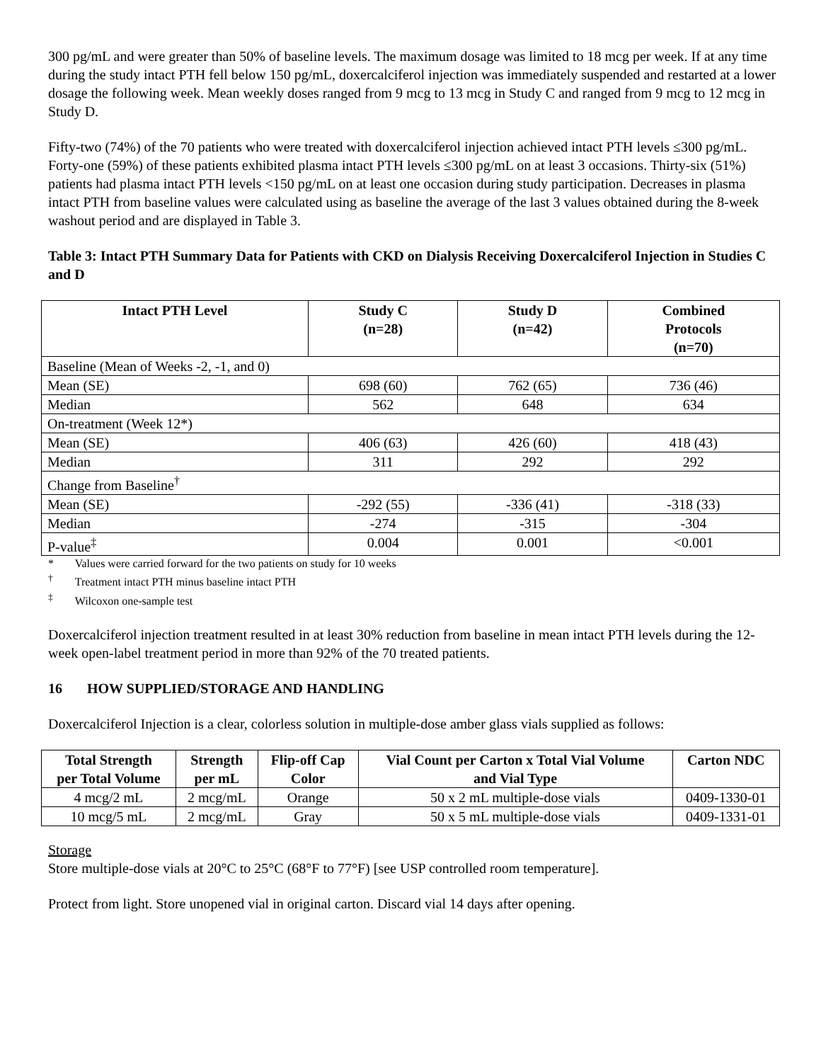300 pg/mL and were greater than 50% of baseline levels. The maximum dosage was limited to 18 mcg per week. If at any time during the study intact PTH fell below 150 pg/mL, doxercalciferol injection was immediately suspended and restarted at a lower dosage the following week. Mean weekly doses ranged from 9 mcg to 13 mcg in Study C and ranged from 9 mcg to 12 mcg in Study D.
Fifty-two (74%) of the 70 patients who were treated with doxercalciferol injection achieved intact PTH levels ≤300 pg/mL. Forty-one (59%) of these patients exhibited plasma intact PTH levels ≤300 pg/mL on at least 3 occasions. Thirty-six (51%) patients had plasma intact PTH levels <150 pg/mL on at least one occasion during study participation. Decreases in plasma intact PTH from baseline values were calculated using as baseline the average of the last 3 values obtained during the 8-week washout period and are displayed in Table 3.
Table 3: Intact PTH Summary Data for Patients with CKD on Dialysis Receiving Doxercalciferol Injection in Studies C and D
| Intact PTH Level | Study C (n=28) | Study D (n=42) | Combined Protocols (n=70) |
| --- | --- | --- | --- |
| Baseline (Mean of Weeks -2, -1, and 0) | | | |
| Mean (SE) | 698 (60) | 762 (65) | 736 (46) |
| Median | 562 | 648 | 634 |
| On-treatment (Week 12*) | | | |
| Mean (SE) | 406 (63) | 426 (60) | 418 (43) |
| Median | 311 | 292 | 292 |
| Change from Baseline<sup>†</sup> | | | |
| Mean (SE) | -292 (55) | -336 (41) | -318 (33) |
| Median | -274 | -315 | -304 |
| P-value<sup>‡</sup> | 0.004 | 0.001 | <0.001 |
* Values were carried forward for the two patients on study for 10 weeks
<sup>†</sup> Treatment intact PTH minus baseline intact PTH
<sup>‡</sup> Wilcoxon one-sample test
Doxercalciferol injection treatment resulted in at least 30% reduction from baseline in mean intact PTH levels during the 12-week open-label treatment period in more than 92% of the 70 treated patients.
16 HOW SUPPLIED/STORAGE AND HANDLING
Doxercalciferol Injection is a clear, colorless solution in multiple-dose amber glass vials supplied as follows:
| Total Strength per Total Volume | Strength per mL | Flip-off Cap Color | Vial Count per Carton x Total Vial Volume and Vial Type | Carton NDC |
| --- | --- | --- | --- | --- |
| 4 mcg/2 mL | 2 mcg/mL | Orange | 50 x 2 mL multiple-dose vials | 0409-1330-01 |
| 10 mcg/5 mL | 2 mcg/mL | Gray | 50 x 5 mL multiple-dose vials | 0409-1331-01 |
Storage
Store multiple-dose vials at 20°C to 25°C (68°F to 77°F) [see USP controlled room temperature].
Protect from light. Store unopened vial in original carton. Discard vial 14 days after opening.